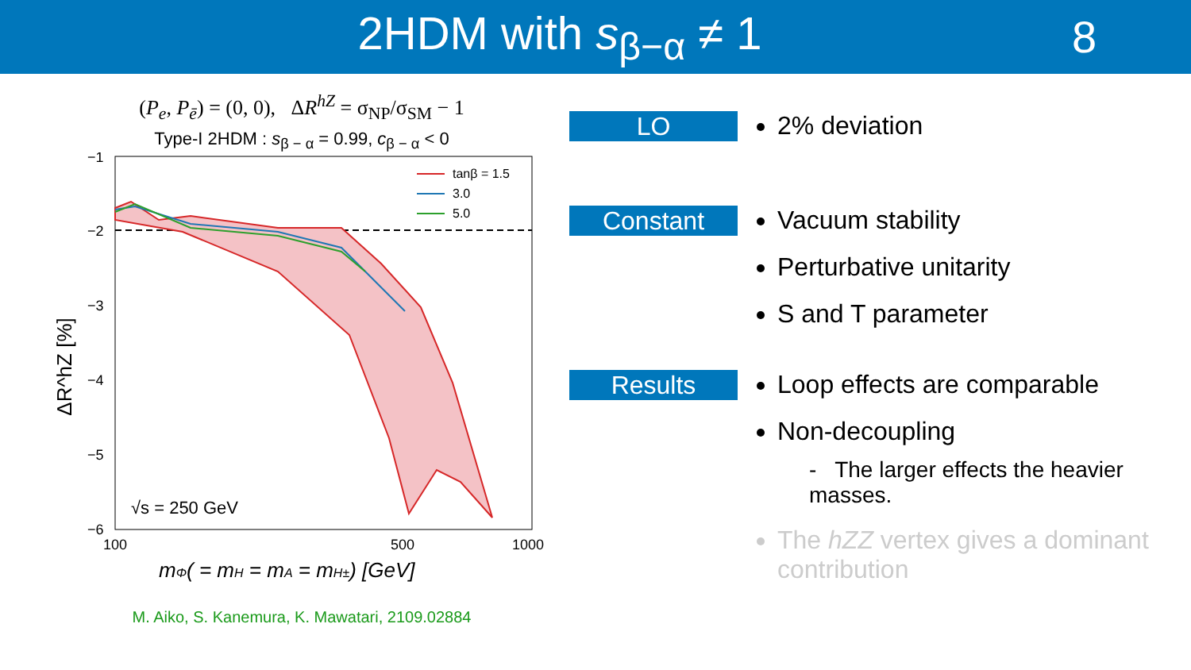2HDM with s<sub>β−α</sub> ≠ 1 8
(P<sub>e</sub>, P<sub>ē</sub>) = (0, 0), ΔR<sup>hZ</sup> = σ<sub>NP</sub>/σ<sub>SM</sub> − 1
Type-I 2HDM : s<sub>β − α</sub> = 0.99, c<sub>β − α</sub> < 0
ΔR^hZ [%]
−1
−2
−3
−4
−5
−6
100
500
1000
tanβ = 1.5
3.0
5.0
√s = 250 GeV
mΦ( = mH = mA = mH±) [GeV]
M. Aiko, S. Kanemura, K. Mawatari, 2109.02884
LO
2% deviation
Constant
Vacuum stability
Perturbative unitarity
S and T parameter
Results
Loop effects are comparable
Non-decoupling
- The larger effects the heavier masses.
The hZZ vertex gives a dominant contribution